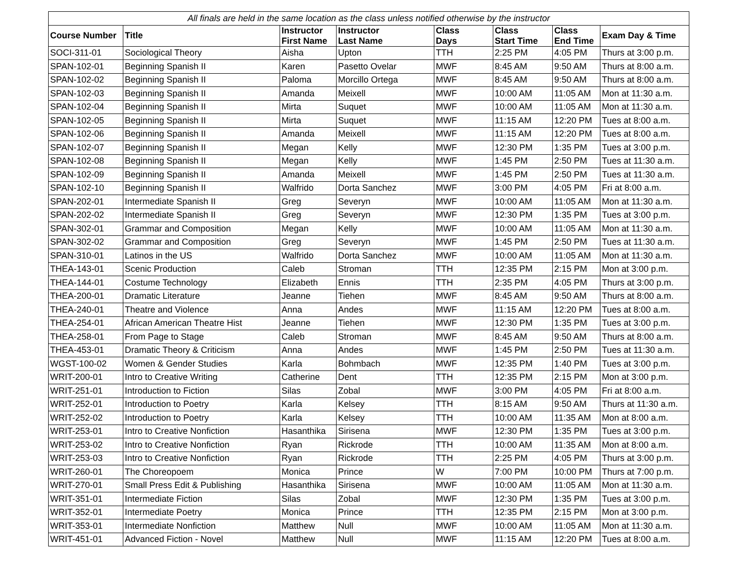| All finals are held in the same location as the class unless notified otherwise by the instructor | | | | | | | |
| --- | --- | --- | --- | --- | --- | --- | --- |
| Course Number | Title | Instructor First Name | Instructor Last Name | Class Days | Class Start Time | Class End Time | Exam Day & Time |
| SOCI-311-01 | Sociological Theory | Aisha | Upton | TTH | 2:25 PM | 4:05 PM | Thurs at 3:00 p.m. |
| SPAN-102-01 | Beginning Spanish II | Karen | Pasetto Ovelar | MWF | 8:45 AM | 9:50 AM | Thurs at 8:00 a.m. |
| SPAN-102-02 | Beginning Spanish II | Paloma | Morcillo Ortega | MWF | 8:45 AM | 9:50 AM | Thurs at 8:00 a.m. |
| SPAN-102-03 | Beginning Spanish II | Amanda | Meixell | MWF | 10:00 AM | 11:05 AM | Mon at 11:30 a.m. |
| SPAN-102-04 | Beginning Spanish II | Mirta | Suquet | MWF | 10:00 AM | 11:05 AM | Mon at 11:30 a.m. |
| SPAN-102-05 | Beginning Spanish II | Mirta | Suquet | MWF | 11:15 AM | 12:20 PM | Tues at 8:00 a.m. |
| SPAN-102-06 | Beginning Spanish II | Amanda | Meixell | MWF | 11:15 AM | 12:20 PM | Tues at 8:00 a.m. |
| SPAN-102-07 | Beginning Spanish II | Megan | Kelly | MWF | 12:30 PM | 1:35 PM | Tues at 3:00 p.m. |
| SPAN-102-08 | Beginning Spanish II | Megan | Kelly | MWF | 1:45 PM | 2:50 PM | Tues at 11:30 a.m. |
| SPAN-102-09 | Beginning Spanish II | Amanda | Meixell | MWF | 1:45 PM | 2:50 PM | Tues at 11:30 a.m. |
| SPAN-102-10 | Beginning Spanish II | Walfrido | Dorta Sanchez | MWF | 3:00 PM | 4:05 PM | Fri at 8:00 a.m. |
| SPAN-202-01 | Intermediate Spanish II | Greg | Severyn | MWF | 10:00 AM | 11:05 AM | Mon at 11:30 a.m. |
| SPAN-202-02 | Intermediate Spanish II | Greg | Severyn | MWF | 12:30 PM | 1:35 PM | Tues at 3:00 p.m. |
| SPAN-302-01 | Grammar and Composition | Megan | Kelly | MWF | 10:00 AM | 11:05 AM | Mon at 11:30 a.m. |
| SPAN-302-02 | Grammar and Composition | Greg | Severyn | MWF | 1:45 PM | 2:50 PM | Tues at 11:30 a.m. |
| SPAN-310-01 | Latinos in the US | Walfrido | Dorta Sanchez | MWF | 10:00 AM | 11:05 AM | Mon at 11:30 a.m. |
| THEA-143-01 | Scenic Production | Caleb | Stroman | TTH | 12:35 PM | 2:15 PM | Mon at 3:00 p.m. |
| THEA-144-01 | Costume Technology | Elizabeth | Ennis | TTH | 2:35 PM | 4:05 PM | Thurs at 3:00 p.m. |
| THEA-200-01 | Dramatic Literature | Jeanne | Tiehen | MWF | 8:45 AM | 9:50 AM | Thurs at 8:00 a.m. |
| THEA-240-01 | Theatre and Violence | Anna | Andes | MWF | 11:15 AM | 12:20 PM | Tues at 8:00 a.m. |
| THEA-254-01 | African American Theatre Hist | Jeanne | Tiehen | MWF | 12:30 PM | 1:35 PM | Tues at 3:00 p.m. |
| THEA-258-01 | From Page to Stage | Caleb | Stroman | MWF | 8:45 AM | 9:50 AM | Thurs at 8:00 a.m. |
| THEA-453-01 | Dramatic Theory & Criticism | Anna | Andes | MWF | 1:45 PM | 2:50 PM | Tues at 11:30 a.m. |
| WGST-100-02 | Women & Gender Studies | Karla | Bohmbach | MWF | 12:35 PM | 1:40 PM | Tues at 3:00 p.m. |
| WRIT-200-01 | Intro to Creative Writing | Catherine | Dent | TTH | 12:35 PM | 2:15 PM | Mon at 3:00 p.m. |
| WRIT-251-01 | Introduction to Fiction | Silas | Zobal | MWF | 3:00 PM | 4:05 PM | Fri at 8:00 a.m. |
| WRIT-252-01 | Introduction to Poetry | Karla | Kelsey | TTH | 8:15 AM | 9:50 AM | Thurs at 11:30 a.m. |
| WRIT-252-02 | Introduction to Poetry | Karla | Kelsey | TTH | 10:00 AM | 11:35 AM | Mon at 8:00 a.m. |
| WRIT-253-01 | Intro to Creative Nonfiction | Hasanthika | Sirisena | MWF | 12:30 PM | 1:35 PM | Tues at 3:00 p.m. |
| WRIT-253-02 | Intro to Creative Nonfiction | Ryan | Rickrode | TTH | 10:00 AM | 11:35 AM | Mon at 8:00 a.m. |
| WRIT-253-03 | Intro to Creative Nonfiction | Ryan | Rickrode | TTH | 2:25 PM | 4:05 PM | Thurs at 3:00 p.m. |
| WRIT-260-01 | The Choreopoem | Monica | Prince | W | 7:00 PM | 10:00 PM | Thurs at 7:00 p.m. |
| WRIT-270-01 | Small Press Edit & Publishing | Hasanthika | Sirisena | MWF | 10:00 AM | 11:05 AM | Mon at 11:30 a.m. |
| WRIT-351-01 | Intermediate Fiction | Silas | Zobal | MWF | 12:30 PM | 1:35 PM | Tues at 3:00 p.m. |
| WRIT-352-01 | Intermediate Poetry | Monica | Prince | TTH | 12:35 PM | 2:15 PM | Mon at 3:00 p.m. |
| WRIT-353-01 | Intermediate Nonfiction | Matthew | Null | MWF | 10:00 AM | 11:05 AM | Mon at 11:30 a.m. |
| WRIT-451-01 | Advanced Fiction - Novel | Matthew | Null | MWF | 11:15 AM | 12:20 PM | Tues at 8:00 a.m. |